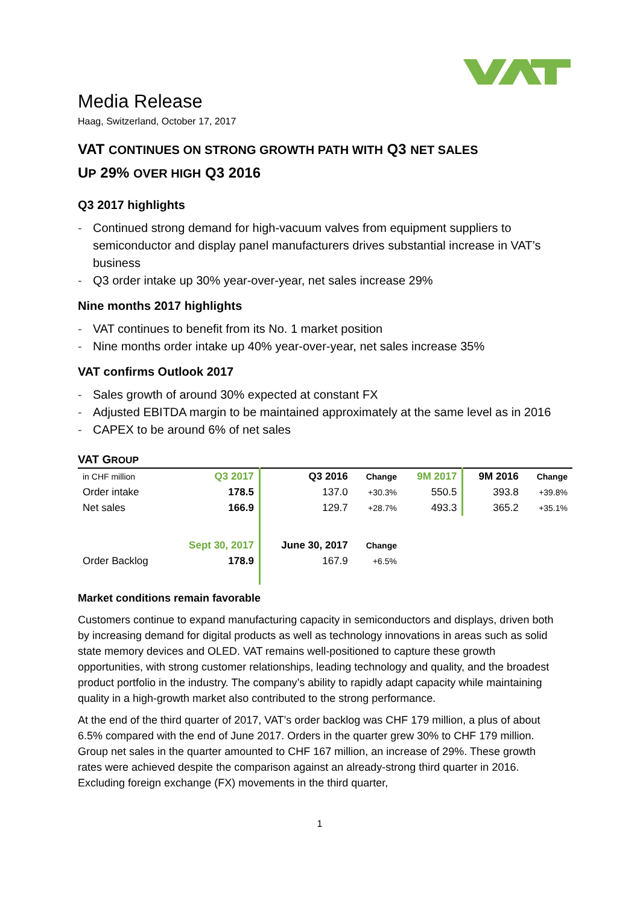Media Release
Haag, Switzerland, October 17, 2017
VAT CONTINUES ON STRONG GROWTH PATH WITH Q3 NET SALES
UP 29% OVER HIGH Q3 2016
Q3 2017 highlights
- Continued strong demand for high-vacuum valves from equipment suppliers to semiconductor and display panel manufacturers drives substantial increase in VAT’s business
- Q3 order intake up 30% year-over-year, net sales increase 29%
Nine months 2017 highlights
- VAT continues to benefit from its No. 1 market position
- Nine months order intake up 40% year-over-year, net sales increase 35%
VAT confirms Outlook 2017
- Sales growth of around 30% expected at constant FX
- Adjusted EBITDA margin to be maintained approximately at the same level as in 2016
- CAPEX to be around 6% of net sales
VAT GROUP
| in CHF million | Q3 2017 | Q3 2016 | Change | 9M 2017 | 9M 2016 | Change |
| Order intake | 178.5 | 137.0 | +30.3% | 550.5 | 393.8 | +39.8% |
| Net sales | 166.9 | 129.7 | +28.7% | 493.3 | 365.2 | +35.1% |
| | Sept 30, 2017 | June 30, 2017 | Change | | | |
| Order Backlog | 178.9 | 167.9 | +6.5% | | | |
Market conditions remain favorable
Customers continue to expand manufacturing capacity in semiconductors and displays, driven both by increasing demand for digital products as well as technology innovations in areas such as solid state memory devices and OLED. VAT remains well-positioned to capture these growth opportunities, with strong customer relationships, leading technology and quality, and the broadest product portfolio in the industry. The company’s ability to rapidly adapt capacity while maintaining quality in a high-growth market also contributed to the strong performance.
At the end of the third quarter of 2017, VAT’s order backlog was CHF 179 million, a plus of about 6.5% compared with the end of June 2017. Orders in the quarter grew 30% to CHF 179 million. Group net sales in the quarter amounted to CHF 167 million, an increase of 29%. These growth rates were achieved despite the comparison against an already-strong third quarter in 2016. Excluding foreign exchange (FX) movements in the third quarter,
1